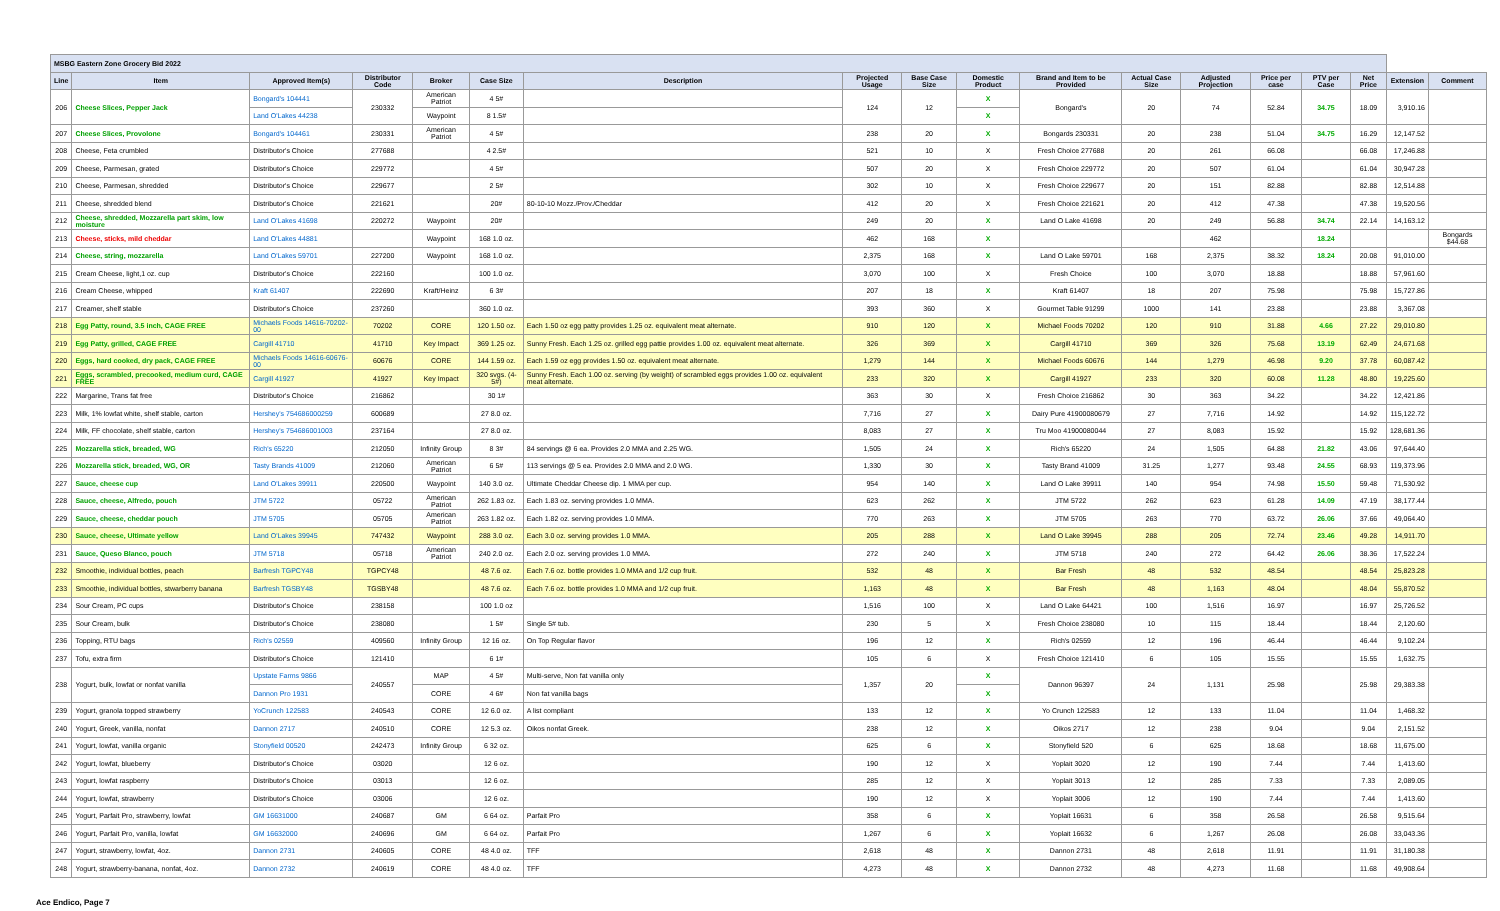| MSBG Eastern Zone Grocery Bid 2022 | | | | | | | | | | | | | | | | | |
| Line | Item | Approved Item(s) | Distributor Code | Broker | Case Size | Description | Projected Usage | Base Case Size | Domestic Product | Brand and Item to be Provided | Actual Case Size | Adjusted Projection | Price per case | PTV per Case | Net Price | Extension | Comment |
| 206 | Cheese Slices, Pepper Jack | Bongard's 104441 | 230332 | American Patriot | 4 5# | | 124 | 12 | X | Bongard's | 20 | 74 | 52.84 | 34.75 | 18.09 | 3,910.16 | |
| | | Land O'Lakes 44238 | | Waypoint | 8 1.5# | | | | X | | | | | | | | |
| 207 | Cheese Slices, Provolone | Bongard's 104461 | 230331 | American Patriot | 4 5# | | 238 | 20 | X | Bongards 230331 | 20 | 238 | 51.04 | 34.75 | 16.29 | 12,147.52 | |
| 208 | Cheese, Feta crumbled | Distributor's Choice | 277688 | | 4 2.5# | | 521 | 10 | X | Fresh Choice 277688 | 20 | 261 | 66.08 | | 66.08 | 17,246.88 | |
| 209 | Cheese, Parmesan, grated | Distributor's Choice | 229772 | | 4 5# | | 507 | 20 | X | Fresh Choice 229772 | 20 | 507 | 61.04 | | 61.04 | 30,947.28 | |
| 210 | Cheese, Parmesan, shredded | Distributor's Choice | 229677 | | 2 5# | | 302 | 10 | X | Fresh Choice 229677 | 20 | 151 | 82.88 | | 82.88 | 12,514.88 | |
| 211 | Cheese, shredded blend | Distributor's Choice | 221621 | | 20# | 80-10-10 Mozz./Prov./Cheddar | 412 | 20 | X | Fresh Choice 221621 | 20 | 412 | 47.38 | | 47.38 | 19,520.56 | |
| 212 | Cheese, shredded, Mozzarella part skim, low moisture | Land O'Lakes 41698 | 220272 | Waypoint | 20# | | 249 | 20 | X | Land O Lake 41698 | 20 | 249 | 56.88 | 34.74 | 22.14 | 14,163.12 | |
| 213 | Cheese, sticks, mild cheddar | Land O'Lakes 44881 | | Waypoint | 168 1.0 oz. | | 462 | 168 | X | | | 462 | | 18.24 | | | Bongards $44.68 |
| 214 | Cheese, string, mozzarella | Land O'Lakes 59701 | 227200 | Waypoint | 168 1.0 oz. | | 2,375 | 168 | X | Land O Lake 59701 | 168 | 2,375 | 38.32 | 18.24 | 20.08 | 91,010.00 | |
| 215 | Cream Cheese, light,1 oz. cup | Distributor's Choice | 222160 | | 100 1.0 oz. | | 3,070 | 100 | X | Fresh Choice | 100 | 3,070 | 18.88 | | 18.88 | 57,961.60 | |
| 216 | Cream Cheese, whipped | Kraft 61407 | 222690 | Kraft/Heinz | 6 3# | | 207 | 18 | X | Kraft 61407 | 18 | 207 | 75.98 | | 75.98 | 15,727.86 | |
| 217 | Creamer, shelf stable | Distributor's Choice | 237260 | | 360 1.0 oz. | | 393 | 360 | X | Gourmet Table 91299 | 1000 | 141 | 23.88 | | 23.88 | 3,367.08 | |
| 218 | Egg Patty, round, 3.5 inch, CAGE FREE | Michaels Foods 14616-70202-00 | 70202 | CORE | 120 1.50 oz. | Each 1.50 oz egg patty provides 1.25 oz. equivalent meat alternate. | 910 | 120 | X | Michael Foods 70202 | 120 | 910 | 31.88 | 4.66 | 27.22 | 29,010.80 | |
| 219 | Egg Patty, grilled, CAGE FREE | Cargill 41710 | 41710 | Key Impact | 369 1.25 oz. | Sunny Fresh. Each 1.25 oz. grilled egg pattie provides 1.00 oz. equivalent meat alternate. | 326 | 369 | X | Cargill 41710 | 369 | 326 | 75.68 | 13.19 | 62.49 | 24,671.68 | |
| 220 | Eggs, hard cooked, dry pack, CAGE FREE | Michaels Foods 14616-60676-00 | 60676 | CORE | 144 1.59 oz. | Each 1.59 oz egg provides 1.50 oz. equivalent meat alternate. | 1,279 | 144 | X | Michael Foods 60676 | 144 | 1,279 | 46.98 | 9.20 | 37.78 | 60,087.42 | |
| 221 | Eggs, scrambled, precooked, medium curd, CAGE FREE | Cargill 41927 | 41927 | Key Impact | 320 svgs. (4-5#) | Sunny Fresh. Each 1.00 oz. serving (by weight) of scrambled eggs provides 1.00 oz. equivalent meat alternate. | 233 | 320 | X | Cargill 41927 | 233 | 320 | 60.08 | 11.28 | 48.80 | 19,225.60 | |
| 222 | Margarine, Trans fat free | Distributor's Choice | 216862 | | 30 1# | | 363 | 30 | X | Fresh Choice 216862 | 30 | 363 | 34.22 | | 34.22 | 12,421.86 | |
| 223 | Milk, 1% lowfat white, shelf stable, carton | Hershey's 754686000259 | 600689 | | 27 8.0 oz. | | 7,716 | 27 | X | Dairy Pure 41900080679 | 27 | 7,716 | 14.92 | | 14.92 | 115,122.72 | |
| 224 | Milk, FF chocolate, shelf stable, carton | Hershey's 754686001003 | 237164 | | 27 8.0 oz. | | 8,083 | 27 | X | Tru Moo 41900080044 | 27 | 8,083 | 15.92 | | 15.92 | 128,681.36 | |
| 225 | Mozzarella stick, breaded, WG | Rich's 65220 | 212050 | Infinity Group | 8 3# | 84 servings @ 6 ea. Provides 2.0 MMA and 2.25 WG. | 1,505 | 24 | X | Rich's 65220 | 24 | 1,505 | 64.88 | 21.82 | 43.06 | 97,644.40 | |
| 226 | Mozzarella stick, breaded, WG, OR | Tasty Brands 41009 | 212060 | American Patriot | 6 5# | 113 servings @ 5 ea. Provides 2.0 MMA and 2.0 WG. | 1,330 | 30 | X | Tasty Brand 41009 | 31.25 | 1,277 | 93.48 | 24.55 | 68.93 | 119,373.96 | |
| 227 | Sauce, cheese cup | Land O'Lakes 39911 | 220500 | Waypoint | 140 3.0 oz. | Ultimate Cheddar Cheese dip. 1 MMA per cup. | 954 | 140 | X | Land O Lake 39911 | 140 | 954 | 74.98 | 15.50 | 59.48 | 71,530.92 | |
| 228 | Sauce, cheese, Alfredo, pouch | JTM 5722 | 05722 | American Patriot | 262 1.83 oz. | Each 1.83 oz. serving provides 1.0 MMA. | 623 | 262 | X | JTM 5722 | 262 | 623 | 61.28 | 14.09 | 47.19 | 38,177.44 | |
| 229 | Sauce, cheese, cheddar pouch | JTM 5705 | 05705 | American Patriot | 263 1.82 oz. | Each 1.82 oz. serving provides 1.0 MMA. | 770 | 263 | X | JTM 5705 | 263 | 770 | 63.72 | 26.06 | 37.66 | 49,064.40 | |
| 230 | Sauce, cheese, Ultimate yellow | Land O'Lakes 39945 | 747432 | Waypoint | 288 3.0 oz. | Each 3.0 oz. serving provides 1.0 MMA. | 205 | 288 | X | Land O Lake 39945 | 288 | 205 | 72.74 | 23.46 | 49.28 | 14,911.70 | |
| 231 | Sauce, Queso Blanco, pouch | JTM 5718 | 05718 | American Patriot | 240 2.0 oz. | Each 2.0 oz. serving provides 1.0 MMA. | 272 | 240 | X | JTM 5718 | 240 | 272 | 64.42 | 26.06 | 38.36 | 17,522.24 | |
| 232 | Smoothie, individual bottles, peach | Barfresh TGPCY48 | TGPCY48 | | 48 7.6 oz. | Each 7.6 oz. bottle provides 1.0 MMA and 1/2 cup fruit. | 532 | 48 | X | Bar Fresh | 48 | 532 | 48.54 | | 48.54 | 25,823.28 | |
| 233 | Smoothie, individual bottles, stwarberry banana | Barfresh TGSBY48 | TGSBY48 | | 48 7.6 oz. | Each 7.6 oz. bottle provides 1.0 MMA and 1/2 cup fruit. | 1,163 | 48 | X | Bar Fresh | 48 | 1,163 | 48.04 | | 48.04 | 55,870.52 | |
| 234 | Sour Cream, PC cups | Distributor's Choice | 238158 | | 100 1.0 oz | | 1,516 | 100 | X | Land O Lake 64421 | 100 | 1,516 | 16.97 | | 16.97 | 25,726.52 | |
| 235 | Sour Cream, bulk | Distributor's Choice | 238080 | | 1 5# | Single 5# tub. | 230 | 5 | X | Fresh Choice 238080 | 10 | 115 | 18.44 | | 18.44 | 2,120.60 | |
| 236 | Topping, RTU bags | Rich's 02559 | 409560 | Infinity Group | 12 16 oz. | On Top Regular flavor | 196 | 12 | X | Rich's 02559 | 12 | 196 | 46.44 | | 46.44 | 9,102.24 | |
| 237 | Tofu, extra firm | Distributor's Choice | 121410 | | 6 1# | | 105 | 6 | X | Fresh Choice 121410 | 6 | 105 | 15.55 | | 15.55 | 1,632.75 | |
| 238 | Yogurt, bulk, lowfat or nonfat vanilla | Upstate Farms 9866 | 240557 | MAP | 4 5# | Multi-serve, Non fat vanilla only | 1,357 | 20 | X | Dannon 96397 | 24 | 1,131 | 25.98 | | 25.98 | 29,383.38 | |
| | | Dannon Pro 1931 | | CORE | 4 6# | Non fat vanilla bags | | | X | | | | | | | | |
| 239 | Yogurt, granola topped strawberry | YoCrunch 122583 | 240543 | CORE | 12 6.0 oz. | A list compliant | 133 | 12 | X | Yo Crunch 122583 | 12 | 133 | 11.04 | | 11.04 | 1,468.32 | |
| 240 | Yogurt, Greek, vanilla, nonfat | Dannon 2717 | 240510 | CORE | 12 5.3 oz. | Oikos nonfat Greek. | 238 | 12 | X | Oikos 2717 | 12 | 238 | 9.04 | | 9.04 | 2,151.52 | |
| 241 | Yogurt, lowfat, vanilla organic | Stonyfield 00520 | 242473 | Infinity Group | 6 32 oz. | | 625 | 6 | X | Stonyfield 520 | 6 | 625 | 18.68 | | 18.68 | 11,675.00 | |
| 242 | Yogurt, lowfat, blueberry | Distributor's Choice | 03020 | | 12 6 oz. | | 190 | 12 | X | Yoplait 3020 | 12 | 190 | 7.44 | | 7.44 | 1,413.60 | |
| 243 | Yogurt, lowfat raspberry | Distributor's Choice | 03013 | | 12 6 oz. | | 285 | 12 | X | Yoplait 3013 | 12 | 285 | 7.33 | | 7.33 | 2,089.05 | |
| 244 | Yogurt, lowfat, strawberry | Distributor's Choice | 03006 | | 12 6 oz. | | 190 | 12 | X | Yoplait 3006 | 12 | 190 | 7.44 | | 7.44 | 1,413.60 | |
| 245 | Yogurt, Parfait Pro, strawberry, lowfat | GM 16631000 | 240687 | GM | 6 64 oz. | Parfait Pro | 358 | 6 | X | Yoplait 16631 | 6 | 358 | 26.58 | | 26.58 | 9,515.64 | |
| 246 | Yogurt, Parfait Pro, vanilla, lowfat | GM 16632000 | 240696 | GM | 6 64 oz. | Parfait Pro | 1,267 | 6 | X | Yoplait 16632 | 6 | 1,267 | 26.08 | | 26.08 | 33,043.36 | |
| 247 | Yogurt, strawberry, lowfat, 4oz. | Dannon 2731 | 240605 | CORE | 48 4.0 oz. | TFF | 2,618 | 48 | X | Dannon 2731 | 48 | 2,618 | 11.91 | | 11.91 | 31,180.38 | |
| 248 | Yogurt, strawberry-banana, nonfat, 4oz. | Dannon 2732 | 240619 | CORE | 48 4.0 oz. | TFF | 4,273 | 48 | X | Dannon 2732 | 48 | 4,273 | 11.68 | | 11.68 | 49,908.64 | |
Ace Endico, Page 7